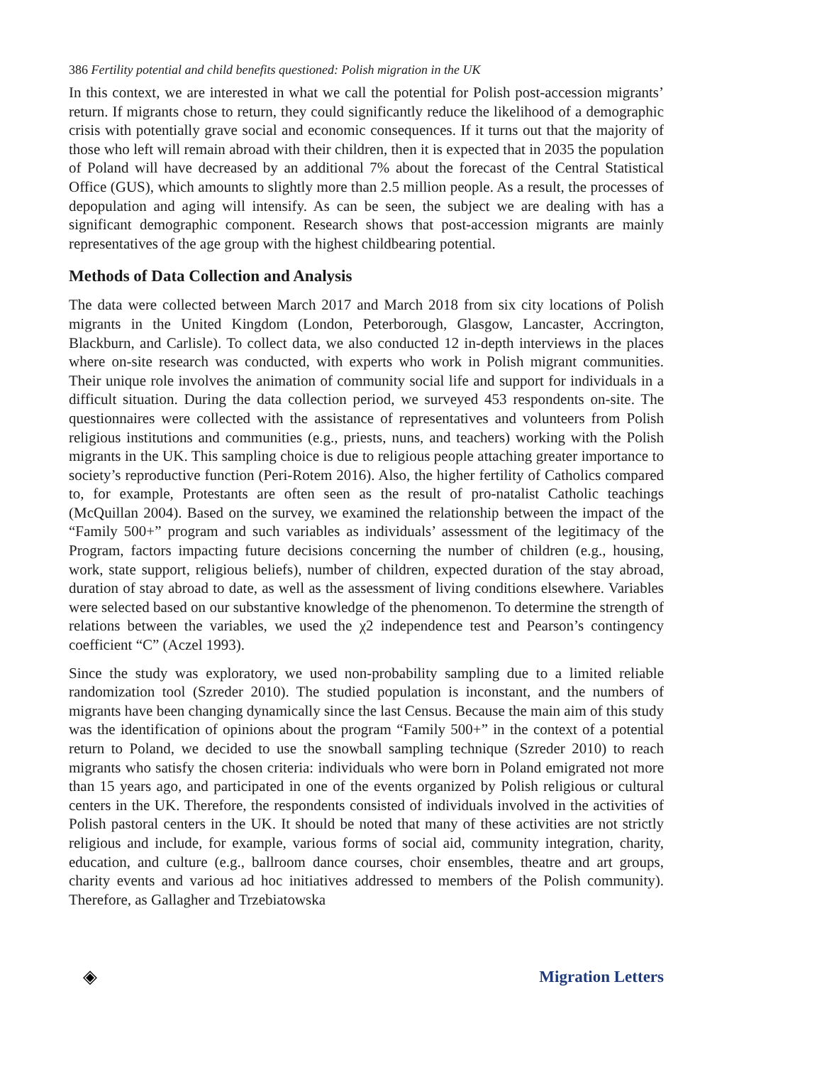386 Fertility potential and child benefits questioned: Polish migration in the UK
In this context, we are interested in what we call the potential for Polish post-accession migrants’ return. If migrants chose to return, they could significantly reduce the likelihood of a demographic crisis with potentially grave social and economic consequences. If it turns out that the majority of those who left will remain abroad with their children, then it is expected that in 2035 the population of Poland will have decreased by an additional 7% about the forecast of the Central Statistical Office (GUS), which amounts to slightly more than 2.5 million people. As a result, the processes of depopulation and aging will intensify. As can be seen, the subject we are dealing with has a significant demographic component. Research shows that post-accession migrants are mainly representatives of the age group with the highest childbearing potential.
Methods of Data Collection and Analysis
The data were collected between March 2017 and March 2018 from six city locations of Polish migrants in the United Kingdom (London, Peterborough, Glasgow, Lancaster, Accrington, Blackburn, and Carlisle). To collect data, we also conducted 12 in-depth interviews in the places where on-site research was conducted, with experts who work in Polish migrant communities. Their unique role involves the animation of community social life and support for individuals in a difficult situation. During the data collection period, we surveyed 453 respondents on-site. The questionnaires were collected with the assistance of representatives and volunteers from Polish religious institutions and communities (e.g., priests, nuns, and teachers) working with the Polish migrants in the UK. This sampling choice is due to religious people attaching greater importance to society’s reproductive function (Peri-Rotem 2016). Also, the higher fertility of Catholics compared to, for example, Protestants are often seen as the result of pro-natalist Catholic teachings (McQuillan 2004). Based on the survey, we examined the relationship between the impact of the “Family 500+” program and such variables as individuals’ assessment of the legitimacy of the Program, factors impacting future decisions concerning the number of children (e.g., housing, work, state support, religious beliefs), number of children, expected duration of the stay abroad, duration of stay abroad to date, as well as the assessment of living conditions elsewhere. Variables were selected based on our substantive knowledge of the phenomenon. To determine the strength of relations between the variables, we used the χ2 independence test and Pearson’s contingency coefficient “C” (Aczel 1993).
Since the study was exploratory, we used non-probability sampling due to a limited reliable randomization tool (Szreder 2010). The studied population is inconstant, and the numbers of migrants have been changing dynamically since the last Census. Because the main aim of this study was the identification of opinions about the program “Family 500+” in the context of a potential return to Poland, we decided to use the snowball sampling technique (Szreder 2010) to reach migrants who satisfy the chosen criteria: individuals who were born in Poland emigrated not more than 15 years ago, and participated in one of the events organized by Polish religious or cultural centers in the UK. Therefore, the respondents consisted of individuals involved in the activities of Polish pastoral centers in the UK. It should be noted that many of these activities are not strictly religious and include, for example, various forms of social aid, community integration, charity, education, and culture (e.g., ballroom dance courses, choir ensembles, theatre and art groups, charity events and various ad hoc initiatives addressed to members of the Polish community). Therefore, as Gallagher and Trzebiatowska
◈ Migration Letters